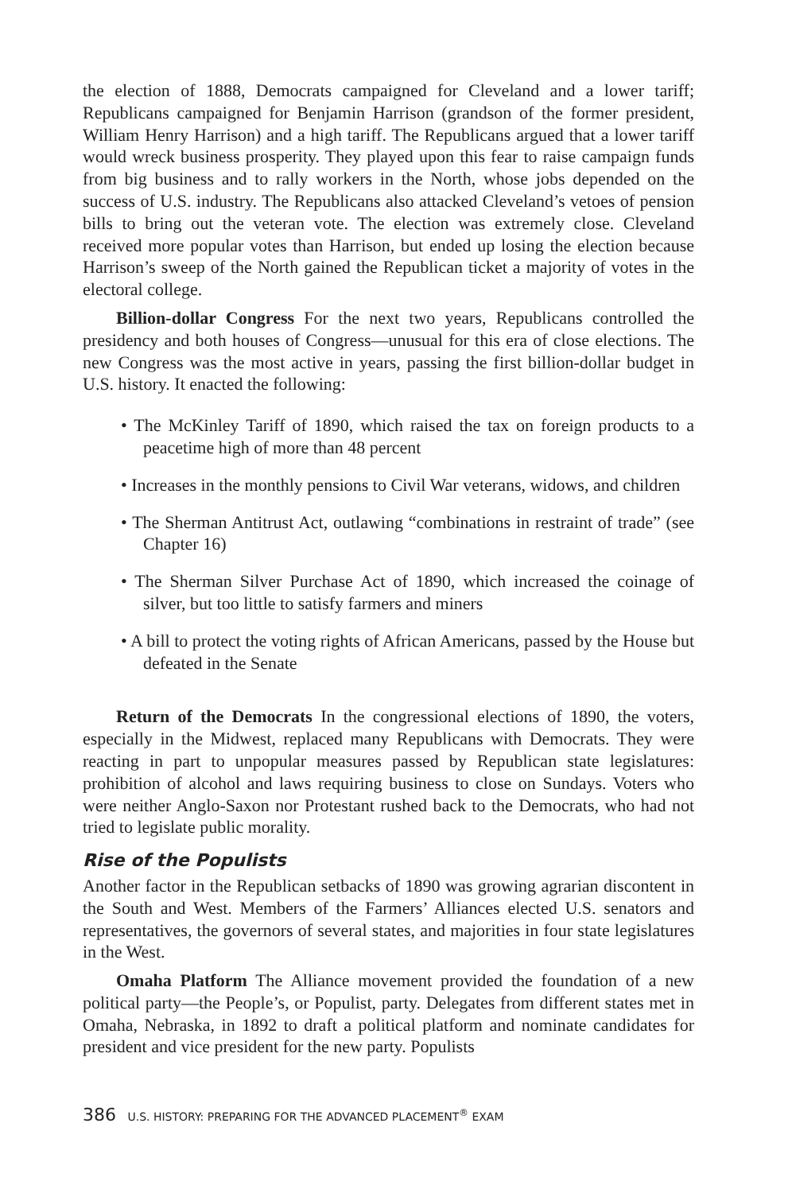the election of 1888, Democrats campaigned for Cleveland and a lower tariff; Republicans campaigned for Benjamin Harrison (grandson of the former president, William Henry Harrison) and a high tariff. The Republicans argued that a lower tariff would wreck business prosperity. They played upon this fear to raise campaign funds from big business and to rally workers in the North, whose jobs depended on the success of U.S. industry. The Republicans also attacked Cleveland’s vetoes of pension bills to bring out the veteran vote. The election was extremely close. Cleveland received more popular votes than Harrison, but ended up losing the election because Harrison’s sweep of the North gained the Republican ticket a majority of votes in the electoral college.
Billion-dollar Congress For the next two years, Republicans controlled the presidency and both houses of Congress—unusual for this era of close elections. The new Congress was the most active in years, passing the first billion-dollar budget in U.S. history. It enacted the following:
• The McKinley Tariff of 1890, which raised the tax on foreign products to a peacetime high of more than 48 percent
• Increases in the monthly pensions to Civil War veterans, widows, and children
• The Sherman Antitrust Act, outlawing “combinations in restraint of trade” (see Chapter 16)
• The Sherman Silver Purchase Act of 1890, which increased the coinage of silver, but too little to satisfy farmers and miners
• A bill to protect the voting rights of African Americans, passed by the House but defeated in the Senate
Return of the Democrats In the congressional elections of 1890, the voters, especially in the Midwest, replaced many Republicans with Democrats. They were reacting in part to unpopular measures passed by Republican state legislatures: prohibition of alcohol and laws requiring business to close on Sundays. Voters who were neither Anglo-Saxon nor Protestant rushed back to the Democrats, who had not tried to legislate public morality.
Rise of the Populists
Another factor in the Republican setbacks of 1890 was growing agrarian discontent in the South and West. Members of the Farmers’ Alliances elected U.S. senators and representatives, the governors of several states, and majorities in four state legislatures in the West.
Omaha Platform The Alliance movement provided the foundation of a new political party—the People’s, or Populist, party. Delegates from different states met in Omaha, Nebraska, in 1892 to draft a political platform and nominate candidates for president and vice president for the new party. Populists
386 U.S. HISTORY: PREPARING FOR THE ADVANCED PLACEMENT<sup>®</sup> EXAM